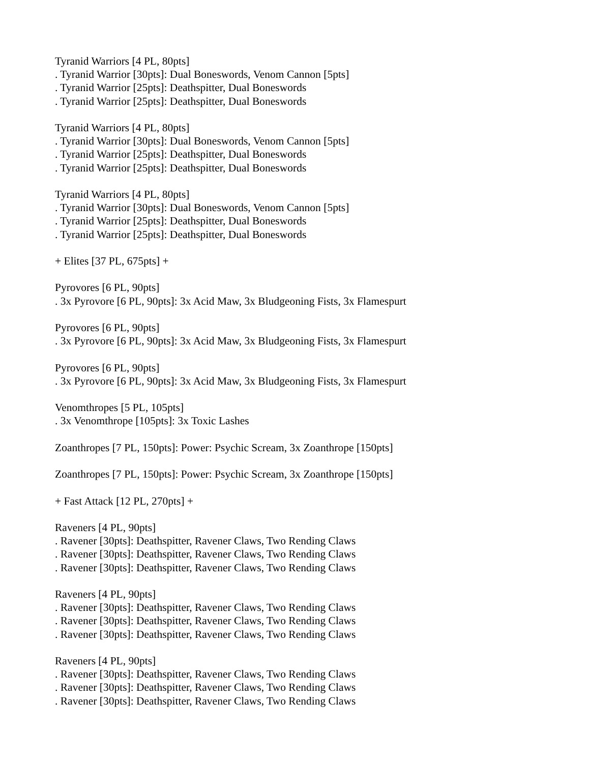Tyranid Warriors [4 PL, 80pts]
. Tyranid Warrior [30pts]: Dual Boneswords, Venom Cannon [5pts]
. Tyranid Warrior [25pts]: Deathspitter, Dual Boneswords
. Tyranid Warrior [25pts]: Deathspitter, Dual Boneswords
Tyranid Warriors [4 PL, 80pts]
. Tyranid Warrior [30pts]: Dual Boneswords, Venom Cannon [5pts]
. Tyranid Warrior [25pts]: Deathspitter, Dual Boneswords
. Tyranid Warrior [25pts]: Deathspitter, Dual Boneswords
Tyranid Warriors [4 PL, 80pts]
. Tyranid Warrior [30pts]: Dual Boneswords, Venom Cannon [5pts]
. Tyranid Warrior [25pts]: Deathspitter, Dual Boneswords
. Tyranid Warrior [25pts]: Deathspitter, Dual Boneswords
+ Elites [37 PL, 675pts] +
Pyrovores [6 PL, 90pts]
. 3x Pyrovore [6 PL, 90pts]: 3x Acid Maw, 3x Bludgeoning Fists, 3x Flamespurt
Pyrovores [6 PL, 90pts]
. 3x Pyrovore [6 PL, 90pts]: 3x Acid Maw, 3x Bludgeoning Fists, 3x Flamespurt
Pyrovores [6 PL, 90pts]
. 3x Pyrovore [6 PL, 90pts]: 3x Acid Maw, 3x Bludgeoning Fists, 3x Flamespurt
Venomthropes [5 PL, 105pts]
. 3x Venomthrope [105pts]: 3x Toxic Lashes
Zoanthropes [7 PL, 150pts]: Power: Psychic Scream, 3x Zoanthrope [150pts]
Zoanthropes [7 PL, 150pts]: Power: Psychic Scream, 3x Zoanthrope [150pts]
+ Fast Attack [12 PL, 270pts] +
Raveners [4 PL, 90pts]
. Ravener [30pts]: Deathspitter, Ravener Claws, Two Rending Claws
. Ravener [30pts]: Deathspitter, Ravener Claws, Two Rending Claws
. Ravener [30pts]: Deathspitter, Ravener Claws, Two Rending Claws
Raveners [4 PL, 90pts]
. Ravener [30pts]: Deathspitter, Ravener Claws, Two Rending Claws
. Ravener [30pts]: Deathspitter, Ravener Claws, Two Rending Claws
. Ravener [30pts]: Deathspitter, Ravener Claws, Two Rending Claws
Raveners [4 PL, 90pts]
. Ravener [30pts]: Deathspitter, Ravener Claws, Two Rending Claws
. Ravener [30pts]: Deathspitter, Ravener Claws, Two Rending Claws
. Ravener [30pts]: Deathspitter, Ravener Claws, Two Rending Claws